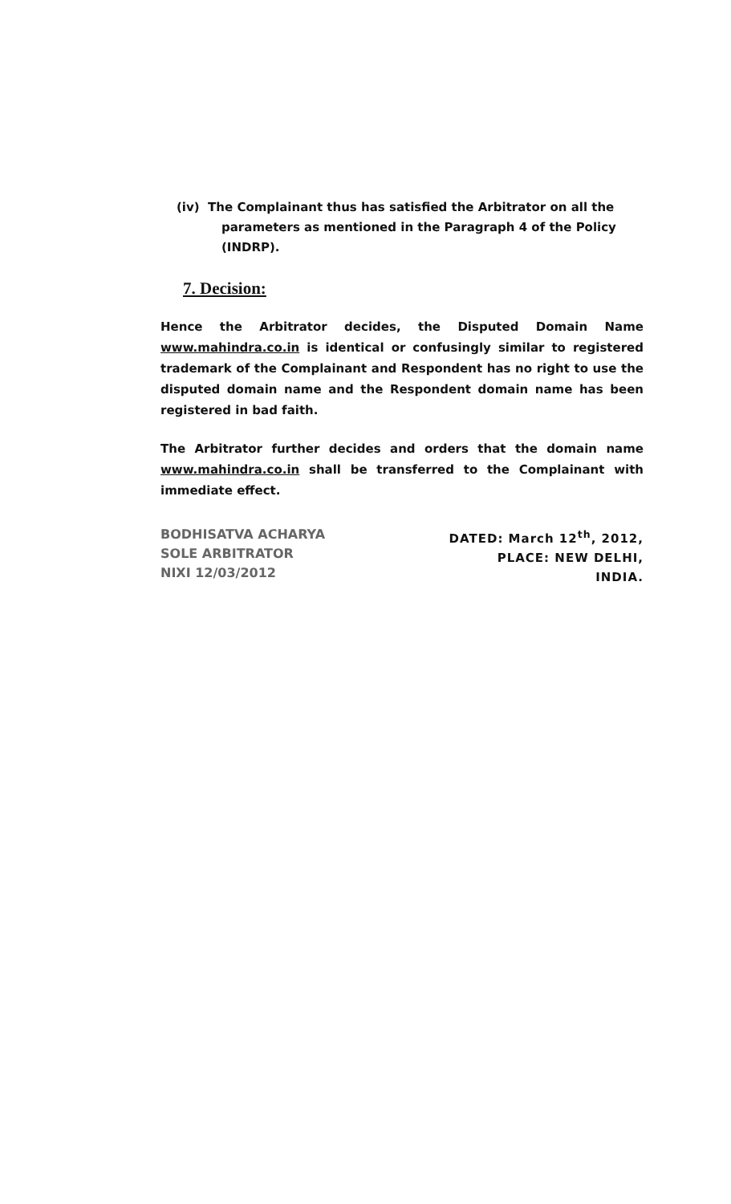(iv) The Complainant thus has satisfied the Arbitrator on all the
parameters as mentioned in the Paragraph 4 of the Policy
(INDRP).
7. Decision:
Hence the Arbitrator decides, the Disputed Domain Name www.mahindra.co.in is identical or confusingly similar to registered trademark of the Complainant and Respondent has no right to use the disputed domain name and the Respondent domain name has been registered in bad faith.
The Arbitrator further decides and orders that the domain name www.mahindra.co.in shall be transferred to the Complainant with immediate effect.
BODHISATVA ACHARYA
SOLE ARBITRATOR
NIXI 12/03/2012
DATED: March 12<sup>th</sup>, 2012,
PLACE: NEW DELHI,
INDIA.